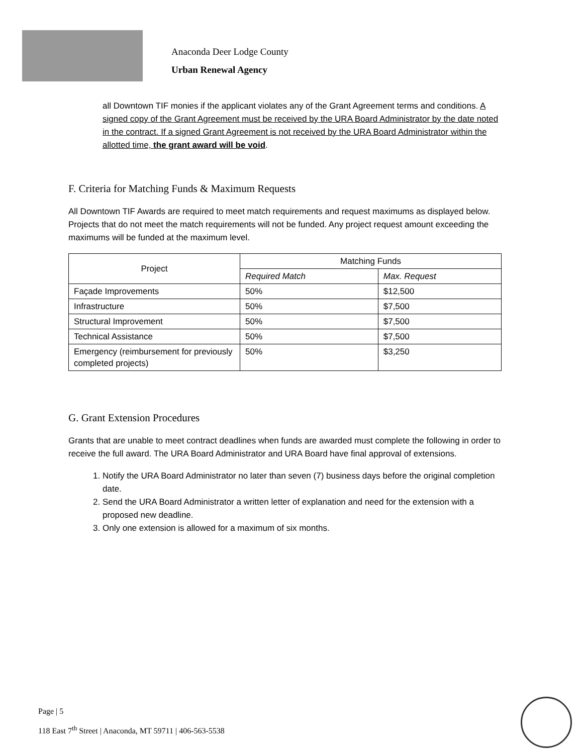Anaconda Deer Lodge County
Urban Renewal Agency
all Downtown TIF monies if the applicant violates any of the Grant Agreement terms and conditions. A signed copy of the Grant Agreement must be received by the URA Board Administrator by the date noted in the contract. If a signed Grant Agreement is not received by the URA Board Administrator within the allotted time, the grant award will be void.
F. Criteria for Matching Funds & Maximum Requests
All Downtown TIF Awards are required to meet match requirements and request maximums as displayed below. Projects that do not meet the match requirements will not be funded. Any project request amount exceeding the maximums will be funded at the maximum level.
| Project | Matching Funds | |
| --- | --- | --- |
| | Required Match | Max. Request |
| Façade Improvements | 50% | $12,500 |
| Infrastructure | 50% | $7,500 |
| Structural Improvement | 50% | $7,500 |
| Technical Assistance | 50% | $7,500 |
| Emergency (reimbursement for previously completed projects) | 50% | $3,250 |
G. Grant Extension Procedures
Grants that are unable to meet contract deadlines when funds are awarded must complete the following in order to receive the full award. The URA Board Administrator and URA Board have final approval of extensions.
1. Notify the URA Board Administrator no later than seven (7) business days before the original completion date.
2. Send the URA Board Administrator a written letter of explanation and need for the extension with a proposed new deadline.
3. Only one extension is allowed for a maximum of six months.
Page | 5
118 East 7<sup>th</sup> Street | Anaconda, MT 59711 | 406-563-5538